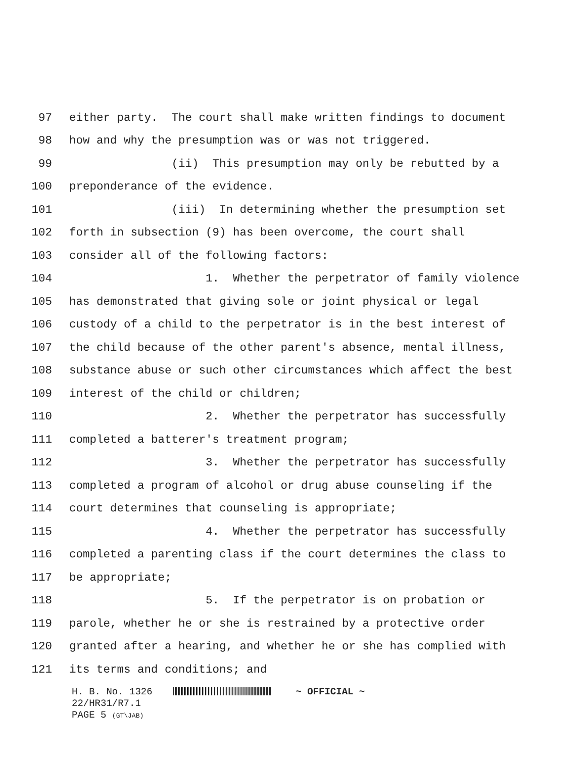97 either party. The court shall make written findings to document
98 how and why the presumption was or was not triggered.
99 (ii) This presumption may only be rebutted by a
100 preponderance of the evidence.
101 (iii) In determining whether the presumption set
102 forth in subsection (9) has been overcome, the court shall
103 consider all of the following factors:
104 1. Whether the perpetrator of family violence
105 has demonstrated that giving sole or joint physical or legal
106 custody of a child to the perpetrator is in the best interest of
107 the child because of the other parent's absence, mental illness,
108 substance abuse or such other circumstances which affect the best
109 interest of the child or children;
110 2. Whether the perpetrator has successfully
111 completed a batterer's treatment program;
112 3. Whether the perpetrator has successfully
113 completed a program of alcohol or drug abuse counseling if the
114 court determines that counseling is appropriate;
115 4. Whether the perpetrator has successfully
116 completed a parenting class if the court determines the class to
117 be appropriate;
118 5. If the perpetrator is on probation or
119 parole, whether he or she is restrained by a protective order
120 granted after a hearing, and whether he or she has complied with
121 its terms and conditions; and
H. B. No. 1326 ~ OFFICIAL ~ 22/HR31/R7.1 PAGE 5 (GT\JAB)